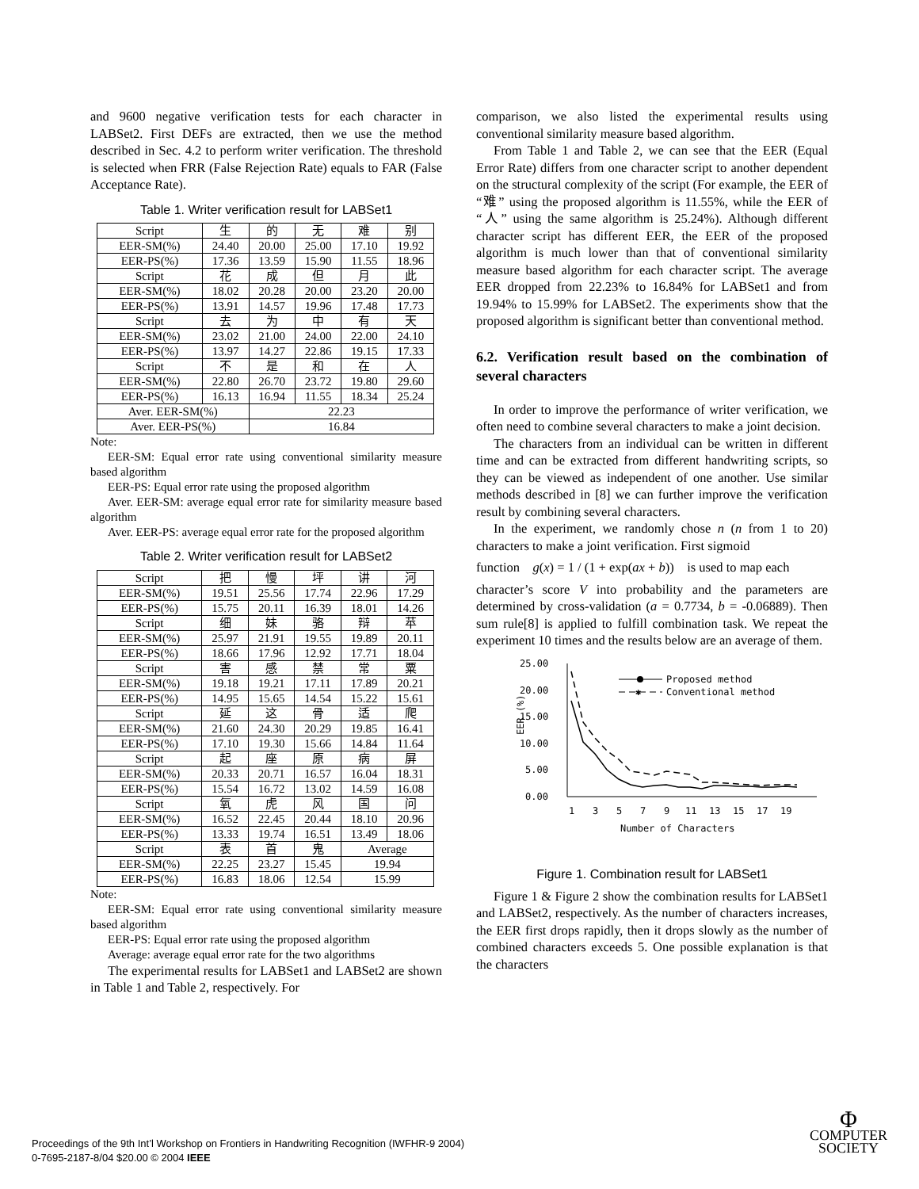and 9600 negative verification tests for each character in LABSet2. First DEFs are extracted, then we use the method described in Sec. 4.2 to perform writer verification. The threshold is selected when FRR (False Rejection Rate) equals to FAR (False Acceptance Rate).
Table 1. Writer verification result for LABSet1
| Script | 生 | 的 | 无 | 难 | 别 |
| EER-SM(%) | 24.40 | 20.00 | 25.00 | 17.10 | 19.92 |
| EER-PS(%) | 17.36 | 13.59 | 15.90 | 11.55 | 18.96 |
| Script | 花 | 成 | 但 | 月 | 此 |
| EER-SM(%) | 18.02 | 20.28 | 20.00 | 23.20 | 20.00 |
| EER-PS(%) | 13.91 | 14.57 | 19.96 | 17.48 | 17.73 |
| Script | 去 | 为 | 中 | 有 | 天 |
| EER-SM(%) | 23.02 | 21.00 | 24.00 | 22.00 | 24.10 |
| EER-PS(%) | 13.97 | 14.27 | 22.86 | 19.15 | 17.33 |
| Script | 不 | 是 | 和 | 在 | 人 |
| EER-SM(%) | 22.80 | 26.70 | 23.72 | 19.80 | 29.60 |
| EER-PS(%) | 16.13 | 16.94 | 11.55 | 18.34 | 25.24 |
| Aver. EER-SM(%) | | 22.23 | | | |
| Aver. EER-PS(%) | | 16.84 | | | |
Note:
EER-SM: Equal error rate using conventional similarity measure based algorithm
EER-PS: Equal error rate using the proposed algorithm
Aver. EER-SM: average equal error rate for similarity measure based algorithm
Aver. EER-PS: average equal error rate for the proposed algorithm
Table 2. Writer verification result for LABSet2
| Script | 把 | 慢 | 坪 | 讲 | 河 |
| EER-SM(%) | 19.51 | 25.56 | 17.74 | 22.96 | 17.29 |
| EER-PS(%) | 15.75 | 20.11 | 16.39 | 18.01 | 14.26 |
| Script | 细 | 妹 | 骆 | 辩 | 苹 |
| EER-SM(%) | 25.97 | 21.91 | 19.55 | 19.89 | 20.11 |
| EER-PS(%) | 18.66 | 17.96 | 12.92 | 17.71 | 18.04 |
| Script | 害 | 感 | 禁 | 常 | 粟 |
| EER-SM(%) | 19.18 | 19.21 | 17.11 | 17.89 | 20.21 |
| EER-PS(%) | 14.95 | 15.65 | 14.54 | 15.22 | 15.61 |
| Script | 延 | 这 | 骨 | 适 | 爬 |
| EER-SM(%) | 21.60 | 24.30 | 20.29 | 19.85 | 16.41 |
| EER-PS(%) | 17.10 | 19.30 | 15.66 | 14.84 | 11.64 |
| Script | 起 | 座 | 原 | 病 | 屏 |
| EER-SM(%) | 20.33 | 20.71 | 16.57 | 16.04 | 18.31 |
| EER-PS(%) | 15.54 | 16.72 | 13.02 | 14.59 | 16.08 |
| Script | 氧 | 虎 | 风 | 国 | 问 |
| EER-SM(%) | 16.52 | 22.45 | 20.44 | 18.10 | 20.96 |
| EER-PS(%) | 13.33 | 19.74 | 16.51 | 13.49 | 18.06 |
| Script | 表 | 首 | 鬼 | Average | |
| EER-SM(%) | 22.25 | 23.27 | 15.45 | 19.94 | |
| EER-PS(%) | 16.83 | 18.06 | 12.54 | 15.99 | |
Note:
EER-SM: Equal error rate using conventional similarity measure based algorithm
EER-PS: Equal error rate using the proposed algorithm
Average: average equal error rate for the two algorithms
The experimental results for LABSet1 and LABSet2 are shown in Table 1 and Table 2, respectively. For
comparison, we also listed the experimental results using conventional similarity measure based algorithm.
From Table 1 and Table 2, we can see that the EER (Equal Error Rate) differs from one character script to another dependent on the structural complexity of the script (For example, the EER of “难” using the proposed algorithm is 11.55%, while the EER of “人” using the same algorithm is 25.24%). Although different character script has different EER, the EER of the proposed algorithm is much lower than that of conventional similarity measure based algorithm for each character script. The average EER dropped from 22.23% to 16.84% for LABSet1 and from 19.94% to 15.99% for LABSet2. The experiments show that the proposed algorithm is significant better than conventional method.
6.2. Verification result based on the combination of several characters
In order to improve the performance of writer verification, we often need to combine several characters to make a joint decision.
The characters from an individual can be written in different time and can be extracted from different handwriting scripts, so they can be viewed as independent of one another. Use similar methods described in [8] we can further improve the verification result by combining several characters.
In the experiment, we randomly chose n (n from 1 to 20) characters to make a joint verification. First sigmoid
function g(x) = 1 / (1 + exp(ax + b)) is used to map each
character’s score V into probability and the parameters are determined by cross-validation (a = 0.7734, b = -0.06889). Then sum rule[8] is applied to fulfill combination task. We repeat the experiment 10 times and the results below are an average of them.
25.00
20.00
15.00
10.00
5.00
0.00
EER (%)
1
3
5
7
9
11
13
15
17
19
Number of Characters
Proposed method
✱
Conventional method
Figure 1. Combination result for LABSet1
Figure 1 & Figure 2 show the combination results for LABSet1 and LABSet2, respectively. As the number of characters increases, the EER first drops rapidly, then it drops slowly as the number of combined characters exceeds 5. One possible explanation is that the characters
Proceedings of the 9th Int’l Workshop on Frontiers in Handwriting Recognition (IWFHR-9 2004)
0-7695-2187-8/04 $20.00 © 2004 IEEE
Φ
COMPUTER
SOCIETY